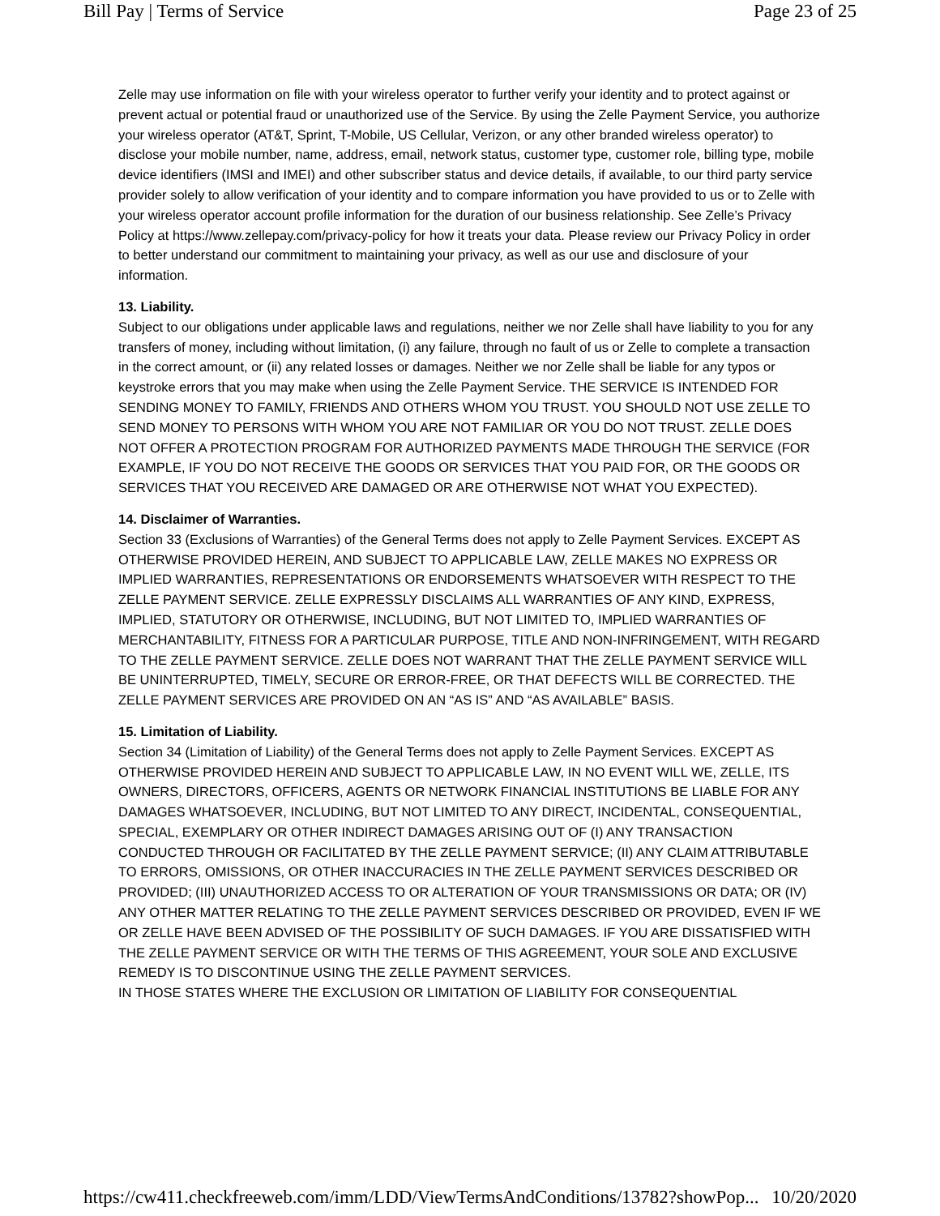Bill Pay | Terms of Service Page 23 of 25
Zelle may use information on file with your wireless operator to further verify your identity and to protect against or prevent actual or potential fraud or unauthorized use of the Service. By using the Zelle Payment Service, you authorize your wireless operator (AT&T, Sprint, T-Mobile, US Cellular, Verizon, or any other branded wireless operator) to disclose your mobile number, name, address, email, network status, customer type, customer role, billing type, mobile device identifiers (IMSI and IMEI) and other subscriber status and device details, if available, to our third party service provider solely to allow verification of your identity and to compare information you have provided to us or to Zelle with your wireless operator account profile information for the duration of our business relationship. See Zelle’s Privacy Policy at https://www.zellepay.com/privacy-policy for how it treats your data. Please review our Privacy Policy in order to better understand our commitment to maintaining your privacy, as well as our use and disclosure of your information.
13. Liability.
Subject to our obligations under applicable laws and regulations, neither we nor Zelle shall have liability to you for any transfers of money, including without limitation, (i) any failure, through no fault of us or Zelle to complete a transaction in the correct amount, or (ii) any related losses or damages. Neither we nor Zelle shall be liable for any typos or keystroke errors that you may make when using the Zelle Payment Service. THE SERVICE IS INTENDED FOR SENDING MONEY TO FAMILY, FRIENDS AND OTHERS WHOM YOU TRUST. YOU SHOULD NOT USE ZELLE TO SEND MONEY TO PERSONS WITH WHOM YOU ARE NOT FAMILIAR OR YOU DO NOT TRUST. ZELLE DOES NOT OFFER A PROTECTION PROGRAM FOR AUTHORIZED PAYMENTS MADE THROUGH THE SERVICE (FOR EXAMPLE, IF YOU DO NOT RECEIVE THE GOODS OR SERVICES THAT YOU PAID FOR, OR THE GOODS OR SERVICES THAT YOU RECEIVED ARE DAMAGED OR ARE OTHERWISE NOT WHAT YOU EXPECTED).
14. Disclaimer of Warranties.
Section 33 (Exclusions of Warranties) of the General Terms does not apply to Zelle Payment Services. EXCEPT AS OTHERWISE PROVIDED HEREIN, AND SUBJECT TO APPLICABLE LAW, ZELLE MAKES NO EXPRESS OR IMPLIED WARRANTIES, REPRESENTATIONS OR ENDORSEMENTS WHATSOEVER WITH RESPECT TO THE ZELLE PAYMENT SERVICE. ZELLE EXPRESSLY DISCLAIMS ALL WARRANTIES OF ANY KIND, EXPRESS, IMPLIED, STATUTORY OR OTHERWISE, INCLUDING, BUT NOT LIMITED TO, IMPLIED WARRANTIES OF MERCHANTABILITY, FITNESS FOR A PARTICULAR PURPOSE, TITLE AND NON-INFRINGEMENT, WITH REGARD TO THE ZELLE PAYMENT SERVICE. ZELLE DOES NOT WARRANT THAT THE ZELLE PAYMENT SERVICE WILL BE UNINTERRUPTED, TIMELY, SECURE OR ERROR-FREE, OR THAT DEFECTS WILL BE CORRECTED. THE ZELLE PAYMENT SERVICES ARE PROVIDED ON AN “AS IS” AND “AS AVAILABLE” BASIS.
15. Limitation of Liability.
Section 34 (Limitation of Liability) of the General Terms does not apply to Zelle Payment Services. EXCEPT AS OTHERWISE PROVIDED HEREIN AND SUBJECT TO APPLICABLE LAW, IN NO EVENT WILL WE, ZELLE, ITS OWNERS, DIRECTORS, OFFICERS, AGENTS OR NETWORK FINANCIAL INSTITUTIONS BE LIABLE FOR ANY DAMAGES WHATSOEVER, INCLUDING, BUT NOT LIMITED TO ANY DIRECT, INCIDENTAL, CONSEQUENTIAL, SPECIAL, EXEMPLARY OR OTHER INDIRECT DAMAGES ARISING OUT OF (I) ANY TRANSACTION CONDUCTED THROUGH OR FACILITATED BY THE ZELLE PAYMENT SERVICE; (II) ANY CLAIM ATTRIBUTABLE TO ERRORS, OMISSIONS, OR OTHER INACCURACIES IN THE ZELLE PAYMENT SERVICES DESCRIBED OR PROVIDED; (III) UNAUTHORIZED ACCESS TO OR ALTERATION OF YOUR TRANSMISSIONS OR DATA; OR (IV) ANY OTHER MATTER RELATING TO THE ZELLE PAYMENT SERVICES DESCRIBED OR PROVIDED, EVEN IF WE OR ZELLE HAVE BEEN ADVISED OF THE POSSIBILITY OF SUCH DAMAGES. IF YOU ARE DISSATISFIED WITH THE ZELLE PAYMENT SERVICE OR WITH THE TERMS OF THIS AGREEMENT, YOUR SOLE AND EXCLUSIVE REMEDY IS TO DISCONTINUE USING THE ZELLE PAYMENT SERVICES.
IN THOSE STATES WHERE THE EXCLUSION OR LIMITATION OF LIABILITY FOR CONSEQUENTIAL
https://cw411.checkfreeweb.com/imm/LDD/ViewTermsAndConditions/13782?showPop... 10/20/2020